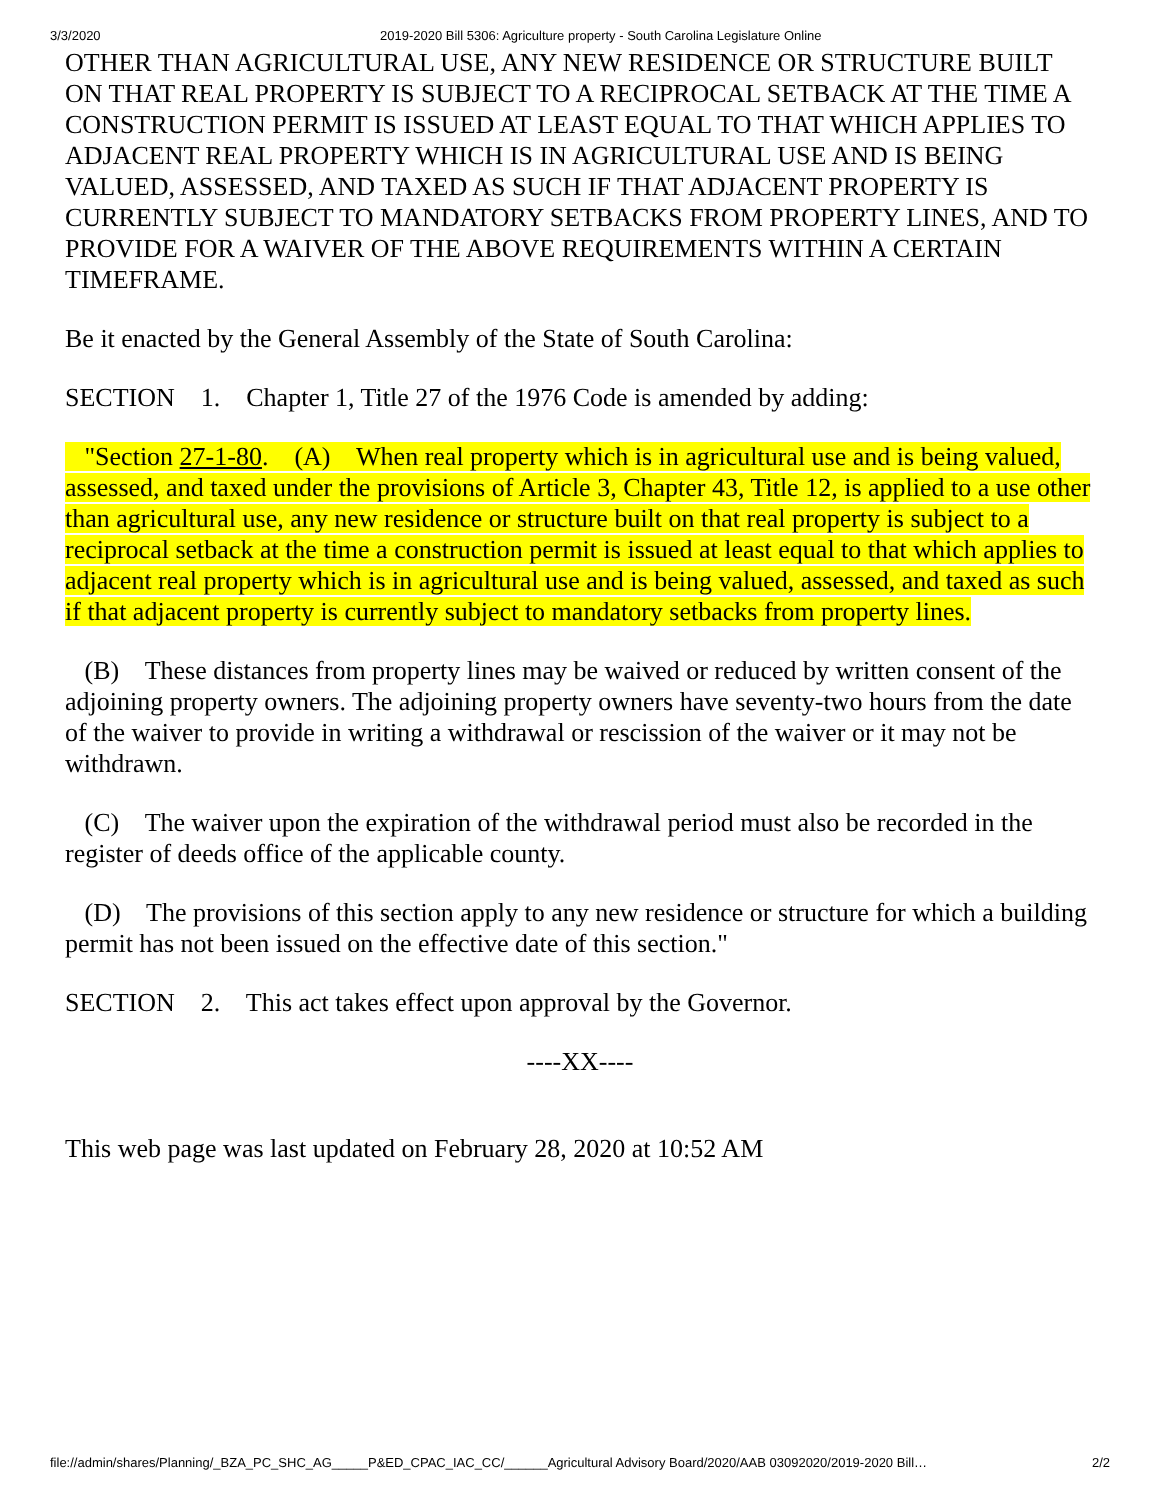3/3/2020 2019-2020 Bill 5306: Agriculture property - South Carolina Legislature Online
OTHER THAN AGRICULTURAL USE, ANY NEW RESIDENCE OR STRUCTURE BUILT ON THAT REAL PROPERTY IS SUBJECT TO A RECIPROCAL SETBACK AT THE TIME A CONSTRUCTION PERMIT IS ISSUED AT LEAST EQUAL TO THAT WHICH APPLIES TO ADJACENT REAL PROPERTY WHICH IS IN AGRICULTURAL USE AND IS BEING VALUED, ASSESSED, AND TAXED AS SUCH IF THAT ADJACENT PROPERTY IS CURRENTLY SUBJECT TO MANDATORY SETBACKS FROM PROPERTY LINES, AND TO PROVIDE FOR A WAIVER OF THE ABOVE REQUIREMENTS WITHIN A CERTAIN TIMEFRAME.
Be it enacted by the General Assembly of the State of South Carolina:
SECTION 1. Chapter 1, Title 27 of the 1976 Code is amended by adding:
"Section 27-1-80. (A) When real property which is in agricultural use and is being valued, assessed, and taxed under the provisions of Article 3, Chapter 43, Title 12, is applied to a use other than agricultural use, any new residence or structure built on that real property is subject to a reciprocal setback at the time a construction permit is issued at least equal to that which applies to adjacent real property which is in agricultural use and is being valued, assessed, and taxed as such if that adjacent property is currently subject to mandatory setbacks from property lines.
(B) These distances from property lines may be waived or reduced by written consent of the adjoining property owners. The adjoining property owners have seventy-two hours from the date of the waiver to provide in writing a withdrawal or rescission of the waiver or it may not be withdrawn.
(C) The waiver upon the expiration of the withdrawal period must also be recorded in the register of deeds office of the applicable county.
(D) The provisions of this section apply to any new residence or structure for which a building permit has not been issued on the effective date of this section."
SECTION 2. This act takes effect upon approval by the Governor.
----XX----
This web page was last updated on February 28, 2020 at 10:52 AM
file://admin/shares/Planning/_BZA_PC_SHC_AG_____P&ED_CPAC_IAC_CC/______Agricultural Advisory Board/2020/AAB 03092020/2019-2020 Bill… 2/2